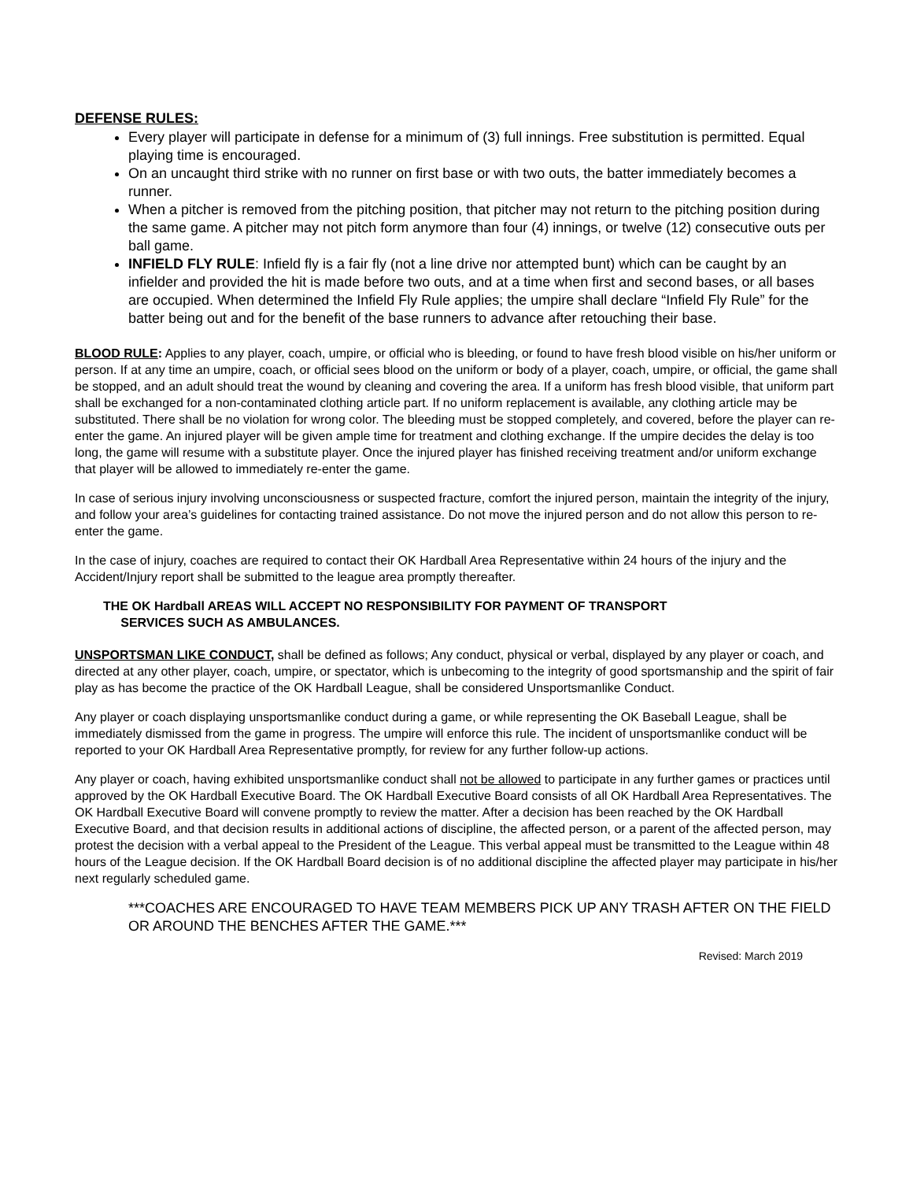DEFENSE RULES:
Every player will participate in defense for a minimum of (3) full innings. Free substitution is permitted. Equal playing time is encouraged.
On an uncaught third strike with no runner on first base or with two outs, the batter immediately becomes a runner.
When a pitcher is removed from the pitching position, that pitcher may not return to the pitching position during the same game. A pitcher may not pitch form anymore than four (4) innings, or twelve (12) consecutive outs per ball game.
INFIELD FLY RULE: Infield fly is a fair fly (not a line drive nor attempted bunt) which can be caught by an infielder and provided the hit is made before two outs, and at a time when first and second bases, or all bases are occupied. When determined the Infield Fly Rule applies; the umpire shall declare “Infield Fly Rule” for the batter being out and for the benefit of the base runners to advance after retouching their base.
BLOOD RULE: Applies to any player, coach, umpire, or official who is bleeding, or found to have fresh blood visible on his/her uniform or person. If at any time an umpire, coach, or official sees blood on the uniform or body of a player, coach, umpire, or official, the game shall be stopped, and an adult should treat the wound by cleaning and covering the area. If a uniform has fresh blood visible, that uniform part shall be exchanged for a non-contaminated clothing article part. If no uniform replacement is available, any clothing article may be substituted. There shall be no violation for wrong color. The bleeding must be stopped completely, and covered, before the player can re-enter the game. An injured player will be given ample time for treatment and clothing exchange. If the umpire decides the delay is too long, the game will resume with a substitute player. Once the injured player has finished receiving treatment and/or uniform exchange that player will be allowed to immediately re-enter the game.
In case of serious injury involving unconsciousness or suspected fracture, comfort the injured person, maintain the integrity of the injury, and follow your area’s guidelines for contacting trained assistance. Do not move the injured person and do not allow this person to re-enter the game.
In the case of injury, coaches are required to contact their OK Hardball Area Representative within 24 hours of the injury and the Accident/Injury report shall be submitted to the league area promptly thereafter.
THE OK Hardball AREAS WILL ACCEPT NO RESPONSIBILITY FOR PAYMENT OF TRANSPORT
SERVICES SUCH AS AMBULANCES.
UNSPORTSMAN LIKE CONDUCT, shall be defined as follows; Any conduct, physical or verbal, displayed by any player or coach, and directed at any other player, coach, umpire, or spectator, which is unbecoming to the integrity of good sportsmanship and the spirit of fair play as has become the practice of the OK Hardball League, shall be considered Unsportsmanlike Conduct.
Any player or coach displaying unsportsmanlike conduct during a game, or while representing the OK Baseball League, shall be immediately dismissed from the game in progress. The umpire will enforce this rule. The incident of unsportsmanlike conduct will be reported to your OK Hardball Area Representative promptly, for review for any further follow-up actions.
Any player or coach, having exhibited unsportsmanlike conduct shall not be allowed to participate in any further games or practices until approved by the OK Hardball Executive Board. The OK Hardball Executive Board consists of all OK Hardball Area Representatives. The OK Hardball Executive Board will convene promptly to review the matter. After a decision has been reached by the OK Hardball Executive Board, and that decision results in additional actions of discipline, the affected person, or a parent of the affected person, may protest the decision with a verbal appeal to the President of the League. This verbal appeal must be transmitted to the League within 48 hours of the League decision. If the OK Hardball Board decision is of no additional discipline the affected player may participate in his/her next regularly scheduled game.
***COACHES ARE ENCOURAGED TO HAVE TEAM MEMBERS PICK UP ANY TRASH AFTER ON THE FIELD OR AROUND THE BENCHES AFTER THE GAME.***
Revised: March 2019